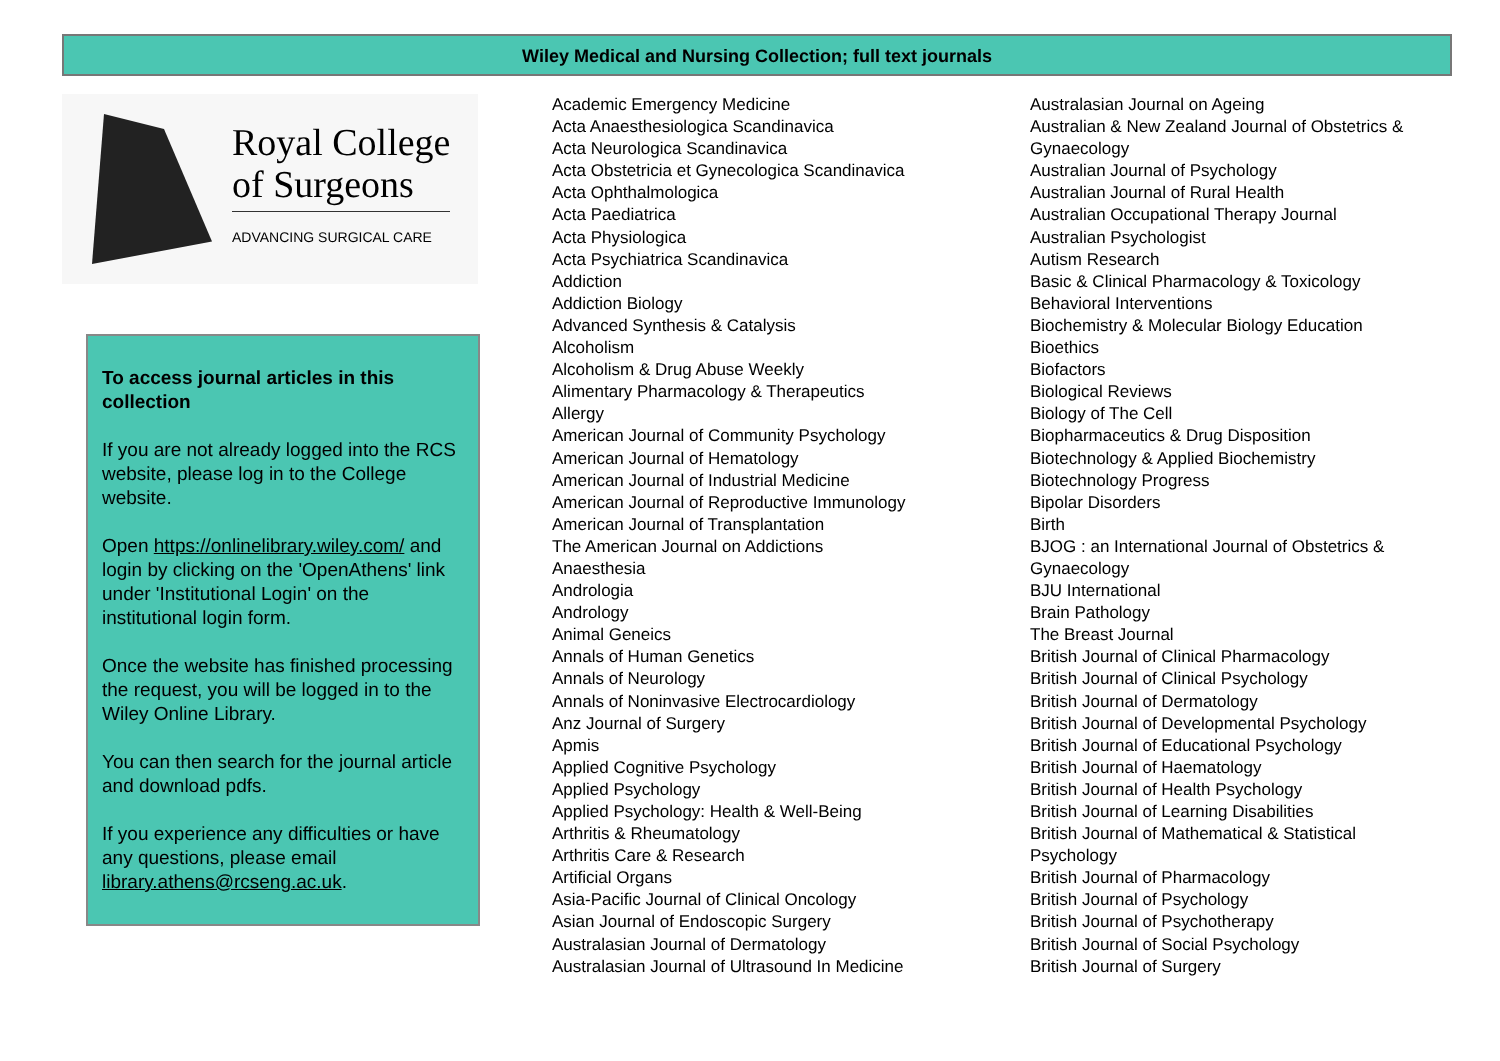Wiley Medical and Nursing Collection; full text journals
Royal College
of Surgeons
ADVANCING SURGICAL CARE
To access journal articles in this collection
If you are not already logged into the RCS website, please log in to the College website.
Open https://onlinelibrary.wiley.com/ and login by clicking on the 'OpenAthens' link under 'Institutional Login' on the institutional login form.
Once the website has finished processing the request, you will be logged in to the Wiley Online Library.
You can then search for the journal article and download pdfs.
If you experience any difficulties or have any questions, please email library.athens@rcseng.ac.uk.
Academic Emergency Medicine
Acta Anaesthesiologica Scandinavica
Acta Neurologica Scandinavica
Acta Obstetricia et Gynecologica Scandinavica
Acta Ophthalmologica
Acta Paediatrica
Acta Physiologica
Acta Psychiatrica Scandinavica
Addiction
Addiction Biology
Advanced Synthesis & Catalysis
Alcoholism
Alcoholism & Drug Abuse Weekly
Alimentary Pharmacology & Therapeutics
Allergy
American Journal of Community Psychology
American Journal of Hematology
American Journal of Industrial Medicine
American Journal of Reproductive Immunology
American Journal of Transplantation
The American Journal on Addictions
Anaesthesia
Andrologia
Andrology
Animal Geneics
Annals of Human Genetics
Annals of Neurology
Annals of Noninvasive Electrocardiology
Anz Journal of Surgery
Apmis
Applied Cognitive Psychology
Applied Psychology
Applied Psychology: Health & Well-Being
Arthritis & Rheumatology
Arthritis Care & Research
Artificial Organs
Asia-Pacific Journal of Clinical Oncology
Asian Journal of Endoscopic Surgery
Australasian Journal of Dermatology
Australasian Journal of Ultrasound In Medicine
Australasian Journal on Ageing
Australian & New Zealand Journal of Obstetrics & Gynaecology
Australian Journal of Psychology
Australian Journal of Rural Health
Australian Occupational Therapy Journal
Australian Psychologist
Autism Research
Basic & Clinical Pharmacology & Toxicology
Behavioral Interventions
Biochemistry & Molecular Biology Education
Bioethics
Biofactors
Biological Reviews
Biology of The Cell
Biopharmaceutics & Drug Disposition
Biotechnology & Applied Biochemistry
Biotechnology Progress
Bipolar Disorders
Birth
BJOG : an International Journal of Obstetrics & Gynaecology
BJU International
Brain Pathology
The Breast Journal
British Journal of Clinical Pharmacology
British Journal of Clinical Psychology
British Journal of Dermatology
British Journal of Developmental Psychology
British Journal of Educational Psychology
British Journal of Haematology
British Journal of Health Psychology
British Journal of Learning Disabilities
British Journal of Mathematical & Statistical Psychology
British Journal of Pharmacology
British Journal of Psychology
British Journal of Psychotherapy
British Journal of Social Psychology
British Journal of Surgery